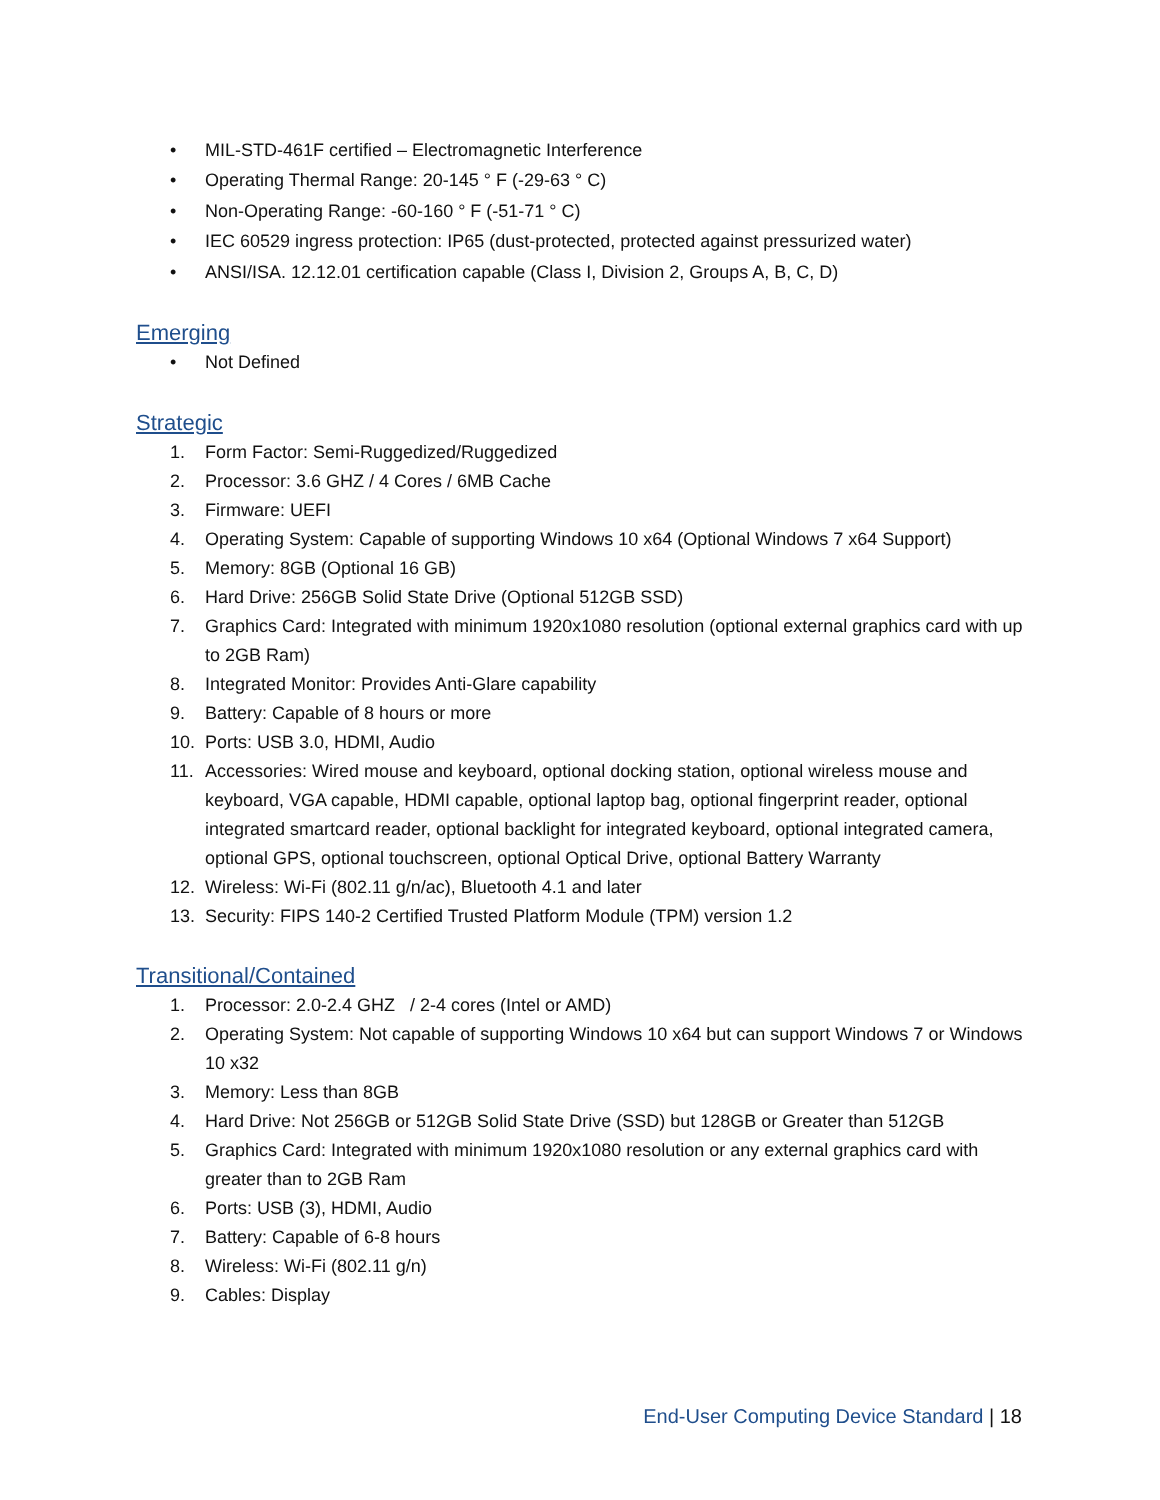• MIL-STD-461F certified – Electromagnetic Interference
• Operating Thermal Range: 20-145 ° F (-29-63 ° C)
• Non-Operating Range: -60-160 ° F (-51-71 ° C)
• IEC 60529 ingress protection: IP65 (dust-protected, protected against pressurized water)
• ANSI/ISA. 12.12.01 certification capable (Class I, Division 2, Groups A, B, C, D)
Emerging
• Not Defined
Strategic
1. Form Factor: Semi-Ruggedized/Ruggedized
2. Processor: 3.6 GHZ / 4 Cores / 6MB Cache
3. Firmware: UEFI
4. Operating System: Capable of supporting Windows 10 x64 (Optional Windows 7 x64 Support)
5. Memory: 8GB (Optional 16 GB)
6. Hard Drive: 256GB Solid State Drive (Optional 512GB SSD)
7. Graphics Card: Integrated with minimum 1920x1080 resolution (optional external graphics card with up to 2GB Ram)
8. Integrated Monitor: Provides Anti-Glare capability
9. Battery: Capable of 8 hours or more
10. Ports: USB 3.0, HDMI, Audio
11. Accessories: Wired mouse and keyboard, optional docking station, optional wireless mouse and keyboard, VGA capable, HDMI capable, optional laptop bag, optional fingerprint reader, optional integrated smartcard reader, optional backlight for integrated keyboard, optional integrated camera, optional GPS, optional touchscreen, optional Optical Drive, optional Battery Warranty
12. Wireless: Wi-Fi (802.11 g/n/ac), Bluetooth 4.1 and later
13. Security: FIPS 140-2 Certified Trusted Platform Module (TPM) version 1.2
Transitional/Contained
1. Processor: 2.0-2.4 GHZ / 2-4 cores (Intel or AMD)
2. Operating System: Not capable of supporting Windows 10 x64 but can support Windows 7 or Windows 10 x32
3. Memory: Less than 8GB
4. Hard Drive: Not 256GB or 512GB Solid State Drive (SSD) but 128GB or Greater than 512GB
5. Graphics Card: Integrated with minimum 1920x1080 resolution or any external graphics card with greater than to 2GB Ram
6. Ports: USB (3), HDMI, Audio
7. Battery: Capable of 6-8 hours
8. Wireless: Wi-Fi (802.11 g/n)
9. Cables: Display
End-User Computing Device Standard | 18